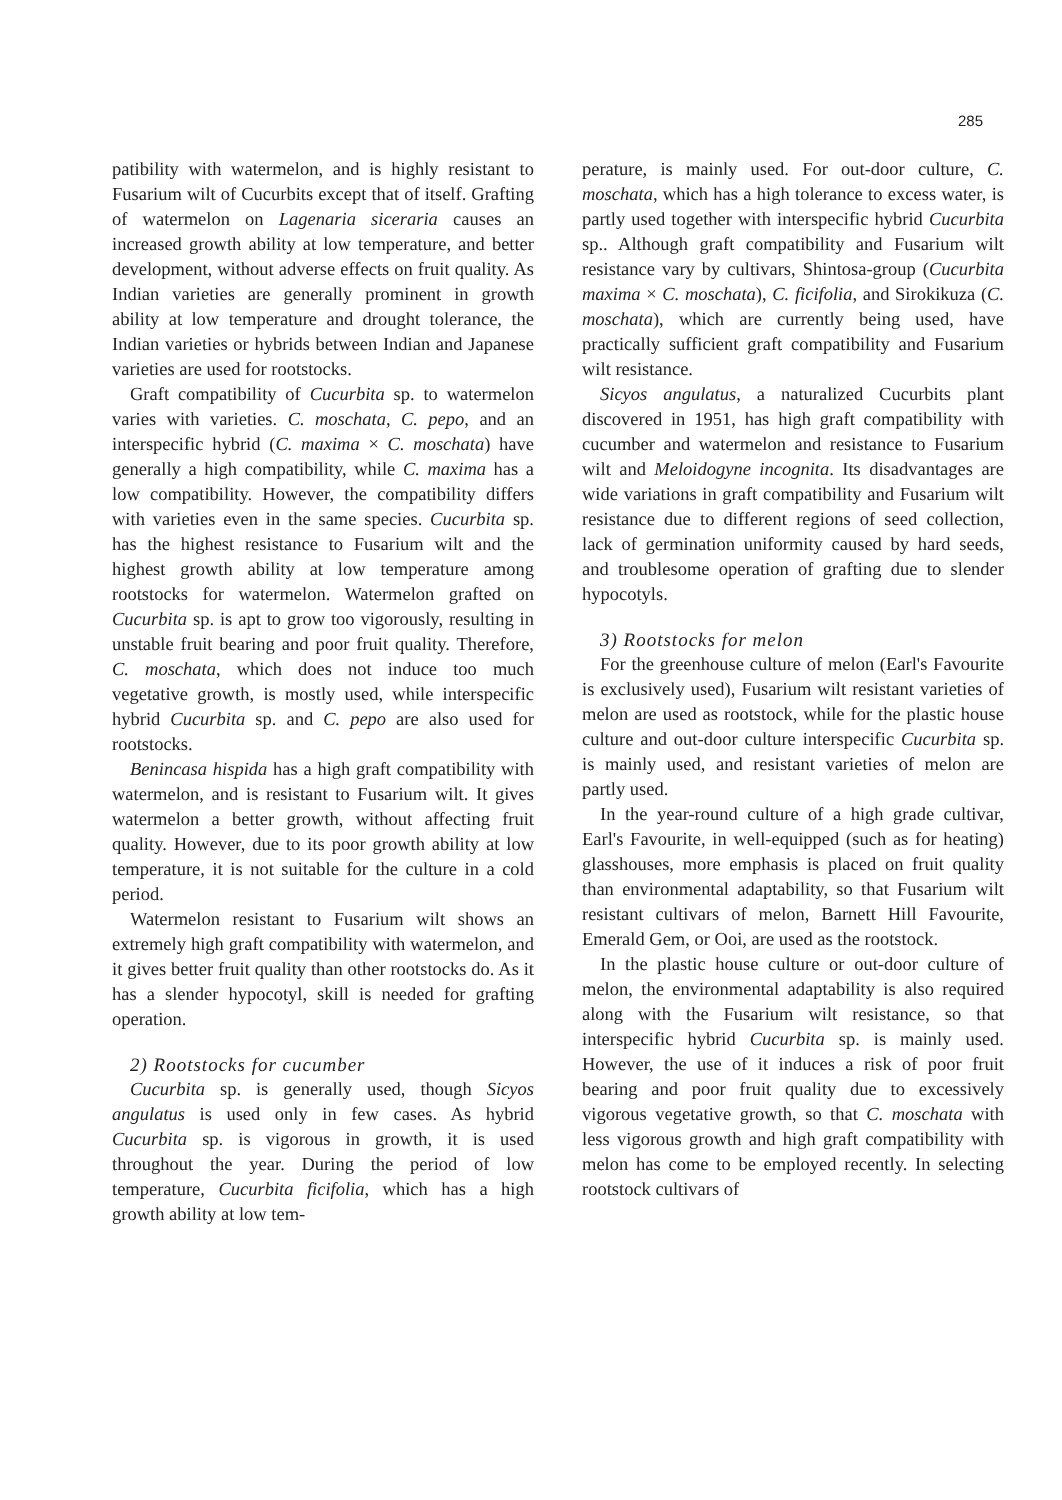285
patibility with watermelon, and is highly resistant to Fusarium wilt of Cucurbits except that of itself. Grafting of watermelon on Lagenaria siceraria causes an increased growth ability at low temperature, and better development, without adverse effects on fruit quality. As Indian varieties are generally prominent in growth ability at low temperature and drought tolerance, the Indian varieties or hybrids between Indian and Japanese varieties are used for rootstocks.
Graft compatibility of Cucurbita sp. to watermelon varies with varieties. C. moschata, C. pepo, and an interspecific hybrid (C. maxima × C. moschata) have generally a high compatibility, while C. maxima has a low compatibility. However, the compatibility differs with varieties even in the same species. Cucurbita sp. has the highest resistance to Fusarium wilt and the highest growth ability at low temperature among rootstocks for watermelon. Watermelon grafted on Cucurbita sp. is apt to grow too vigorously, resulting in unstable fruit bearing and poor fruit quality. Therefore, C. moschata, which does not induce too much vegetative growth, is mostly used, while interspecific hybrid Cucurbita sp. and C. pepo are also used for rootstocks.
Benincasa hispida has a high graft compatibility with watermelon, and is resistant to Fusarium wilt. It gives watermelon a better growth, without affecting fruit quality. However, due to its poor growth ability at low temperature, it is not suitable for the culture in a cold period.
Watermelon resistant to Fusarium wilt shows an extremely high graft compatibility with watermelon, and it gives better fruit quality than other rootstocks do. As it has a slender hypocotyl, skill is needed for grafting operation.
2) Rootstocks for cucumber
Cucurbita sp. is generally used, though Sicyos angulatus is used only in few cases. As hybrid Cucurbita sp. is vigorous in growth, it is used throughout the year. During the period of low temperature, Cucurbita ficifolia, which has a high growth ability at low tem-
perature, is mainly used. For out-door culture, C. moschata, which has a high tolerance to excess water, is partly used together with interspecific hybrid Cucurbita sp.. Although graft compatibility and Fusarium wilt resistance vary by cultivars, Shintosa-group (Cucurbita maxima × C. moschata), C. ficifolia, and Sirokikuza (C. moschata), which are currently being used, have practically sufficient graft compatibility and Fusarium wilt resistance.
Sicyos angulatus, a naturalized Cucurbits plant discovered in 1951, has high graft compatibility with cucumber and watermelon and resistance to Fusarium wilt and Meloidogyne incognita. Its disadvantages are wide variations in graft compatibility and Fusarium wilt resistance due to different regions of seed collection, lack of germination uniformity caused by hard seeds, and troublesome operation of grafting due to slender hypocotyls.
3) Rootstocks for melon
For the greenhouse culture of melon (Earl's Favourite is exclusively used), Fusarium wilt resistant varieties of melon are used as rootstock, while for the plastic house culture and out-door culture interspecific Cucurbita sp. is mainly used, and resistant varieties of melon are partly used.
In the year-round culture of a high grade cultivar, Earl's Favourite, in well-equipped (such as for heating) glasshouses, more emphasis is placed on fruit quality than environmental adaptability, so that Fusarium wilt resistant cultivars of melon, Barnett Hill Favourite, Emerald Gem, or Ooi, are used as the rootstock.
In the plastic house culture or out-door culture of melon, the environmental adaptability is also required along with the Fusarium wilt resistance, so that interspecific hybrid Cucurbita sp. is mainly used. However, the use of it induces a risk of poor fruit bearing and poor fruit quality due to excessively vigorous vegetative growth, so that C. moschata with less vigorous growth and high graft compatibility with melon has come to be employed recently. In selecting rootstock cultivars of